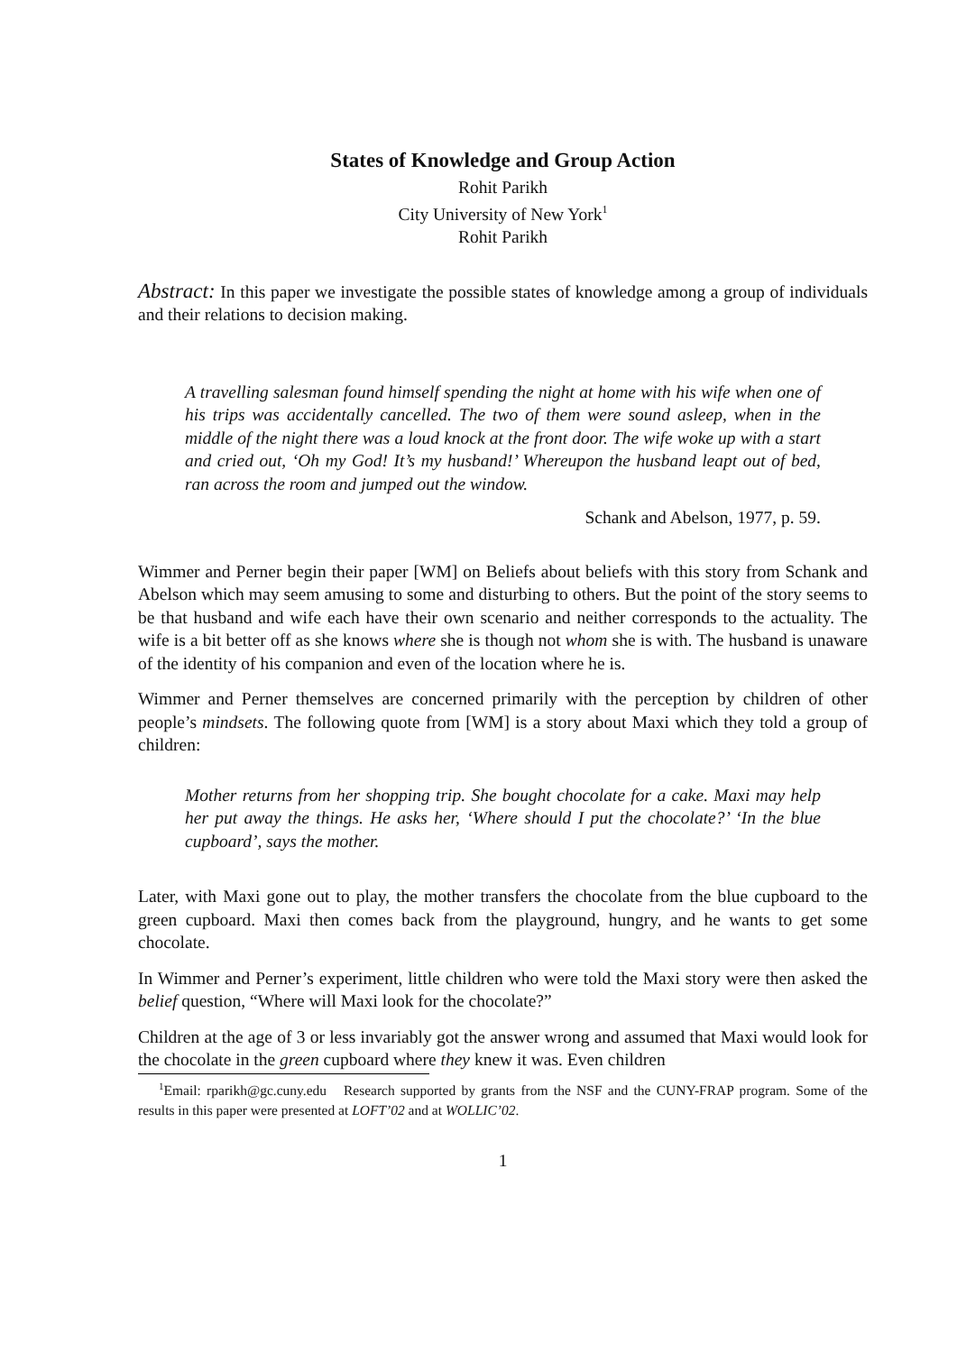States of Knowledge and Group Action
Rohit Parikh
City University of New York<sup>1</sup>
Rohit Parikh
Abstract: In this paper we investigate the possible states of knowledge among a group of individuals and their relations to decision making.
A travelling salesman found himself spending the night at home with his wife when one of his trips was accidentally cancelled. The two of them were sound asleep, when in the middle of the night there was a loud knock at the front door. The wife woke up with a start and cried out, ‘Oh my God! It’s my husband!’ Whereupon the husband leapt out of bed, ran across the room and jumped out the window.
Schank and Abelson, 1977, p. 59.
Wimmer and Perner begin their paper [WM] on Beliefs about beliefs with this story from Schank and Abelson which may seem amusing to some and disturbing to others. But the point of the story seems to be that husband and wife each have their own scenario and neither corresponds to the actuality. The wife is a bit better off as she knows where she is though not whom she is with. The husband is unaware of the identity of his companion and even of the location where he is.
Wimmer and Perner themselves are concerned primarily with the perception by children of other people’s mindsets. The following quote from [WM] is a story about Maxi which they told a group of children:
Mother returns from her shopping trip. She bought chocolate for a cake. Maxi may help her put away the things. He asks her, ‘Where should I put the chocolate?’ ‘In the blue cupboard’, says the mother.
Later, with Maxi gone out to play, the mother transfers the chocolate from the blue cupboard to the green cupboard. Maxi then comes back from the playground, hungry, and he wants to get some chocolate.
In Wimmer and Perner’s experiment, little children who were told the Maxi story were then asked the belief question, “Where will Maxi look for the chocolate?”
Children at the age of 3 or less invariably got the answer wrong and assumed that Maxi would look for the chocolate in the green cupboard where they knew it was. Even children
<sup>1</sup> Email: rparikh@gc.cuny.edu Research supported by grants from the NSF and the CUNY-FRAP program. Some of the results in this paper were presented at LOFT’02 and at WOLLIC’02.
1